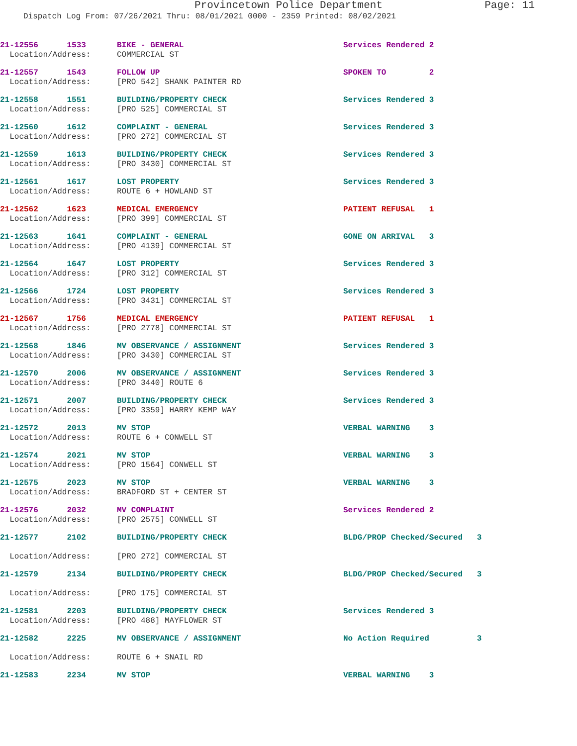Provincetown Police Department Page: 11
Dispatch Log From: 07/26/2021 Thru: 08/01/2021 0000 - 2359 Printed: 08/02/2021
| 21-12556 1533 | BIKE - GENERAL | Services Rendered 2 |
| Location/Address: | COMMERCIAL ST | |
| 21-12557 1543 | FOLLOW UP | SPOKEN TO 2 |
| Location/Address: | [PRO 542] SHANK PAINTER RD | |
| 21-12558 1551 | BUILDING/PROPERTY CHECK | Services Rendered 3 |
| Location/Address: | [PRO 525] COMMERCIAL ST | |
| 21-12560 1612 | COMPLAINT - GENERAL | Services Rendered 3 |
| Location/Address: | [PRO 272] COMMERCIAL ST | |
| 21-12559 1613 | BUILDING/PROPERTY CHECK | Services Rendered 3 |
| Location/Address: | [PRO 3430] COMMERCIAL ST | |
| 21-12561 1617 | LOST PROPERTY | Services Rendered 3 |
| Location/Address: | ROUTE 6 + HOWLAND ST | |
| 21-12562 1623 | MEDICAL EMERGENCY | PATIENT REFUSAL 1 |
| Location/Address: | [PRO 399] COMMERCIAL ST | |
| 21-12563 1641 | COMPLAINT - GENERAL | GONE ON ARRIVAL 3 |
| Location/Address: | [PRO 4139] COMMERCIAL ST | |
| 21-12564 1647 | LOST PROPERTY | Services Rendered 3 |
| Location/Address: | [PRO 312] COMMERCIAL ST | |
| 21-12566 1724 | LOST PROPERTY | Services Rendered 3 |
| Location/Address: | [PRO 3431] COMMERCIAL ST | |
| 21-12567 1756 | MEDICAL EMERGENCY | PATIENT REFUSAL 1 |
| Location/Address: | [PRO 2778] COMMERCIAL ST | |
| 21-12568 1846 | MV OBSERVANCE / ASSIGNMENT | Services Rendered 3 |
| Location/Address: | [PRO 3430] COMMERCIAL ST | |
| 21-12570 2006 | MV OBSERVANCE / ASSIGNMENT | Services Rendered 3 |
| Location/Address: | [PRO 3440] ROUTE 6 | |
| 21-12571 2007 | BUILDING/PROPERTY CHECK | Services Rendered 3 |
| Location/Address: | [PRO 3359] HARRY KEMP WAY | |
| 21-12572 2013 | MV STOP | VERBAL WARNING 3 |
| Location/Address: | ROUTE 6 + CONWELL ST | |
| 21-12574 2021 | MV STOP | VERBAL WARNING 3 |
| Location/Address: | [PRO 1564] CONWELL ST | |
| 21-12575 2023 | MV STOP | VERBAL WARNING 3 |
| Location/Address: | BRADFORD ST + CENTER ST | |
| 21-12576 2032 | MV COMPLAINT | Services Rendered 2 |
| Location/Address: | [PRO 2575] CONWELL ST | |
| 21-12577 2102 | BUILDING/PROPERTY CHECK | BLDG/PROP Checked/Secured 3 |
| Location/Address: | [PRO 272] COMMERCIAL ST | |
| 21-12579 2134 | BUILDING/PROPERTY CHECK | BLDG/PROP Checked/Secured 3 |
| Location/Address: | [PRO 175] COMMERCIAL ST | |
| 21-12581 2203 | BUILDING/PROPERTY CHECK | Services Rendered 3 |
| Location/Address: | [PRO 488] MAYFLOWER ST | |
| 21-12582 2225 | MV OBSERVANCE / ASSIGNMENT | No Action Required 3 |
| Location/Address: | ROUTE 6 + SNAIL RD | |
| 21-12583 2234 | MV STOP | VERBAL WARNING 3 |